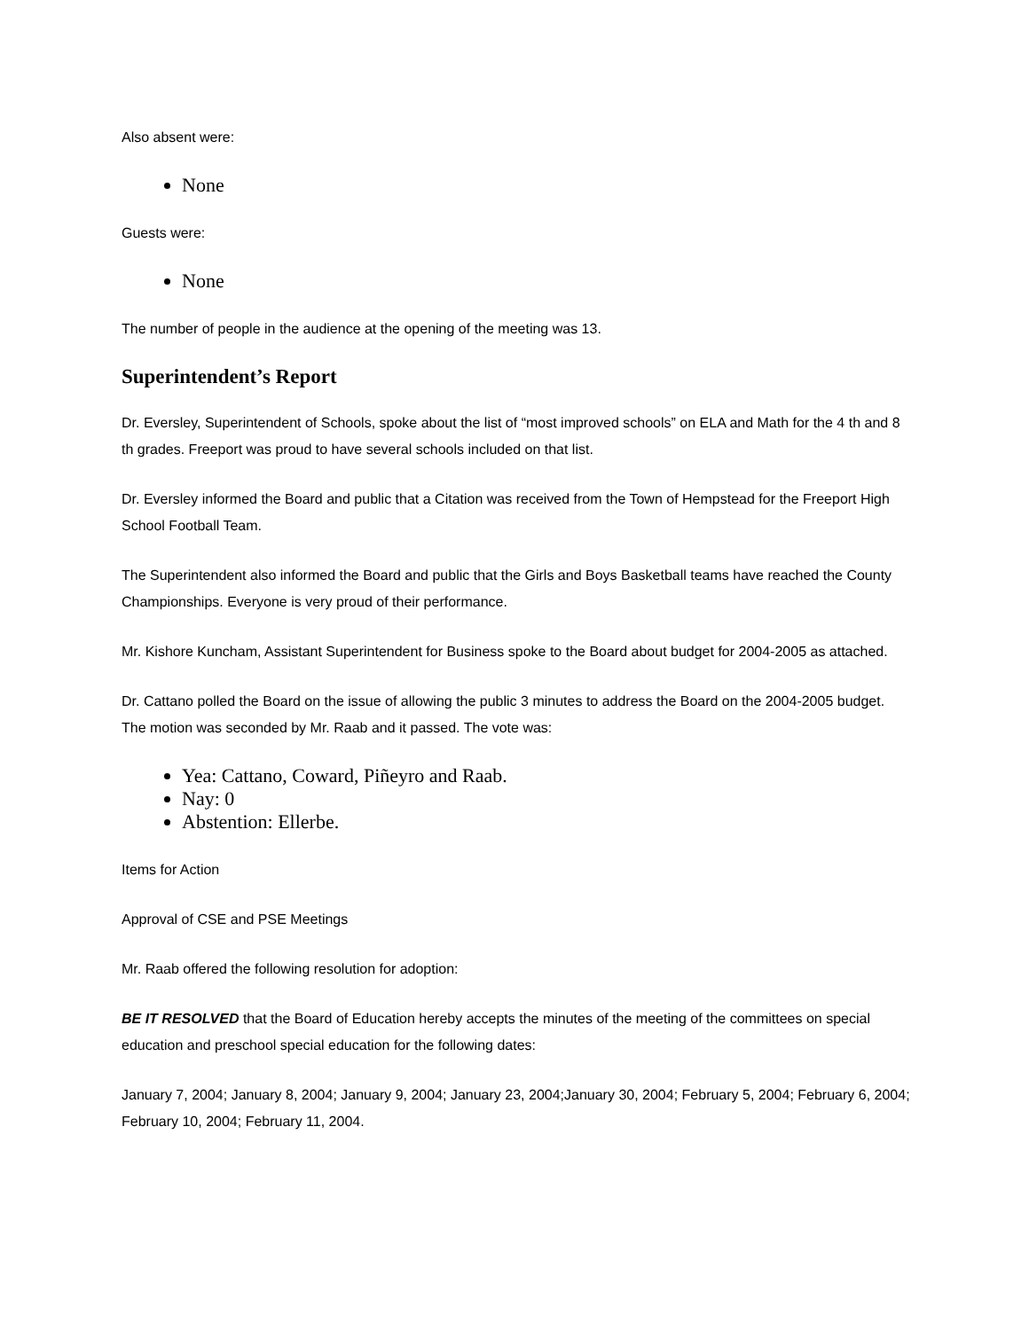Also absent were:
None
Guests were:
None
The number of people in the audience at the opening of the meeting was 13.
Superintendent’s Report
Dr. Eversley, Superintendent of Schools, spoke about the list of “most improved schools” on ELA and Math for the 4 th and 8 th grades. Freeport was proud to have several schools included on that list.
Dr. Eversley informed the Board and public that a Citation was received from the Town of Hempstead for the Freeport High School Football Team.
The Superintendent also informed the Board and public that the Girls and Boys Basketball teams have reached the County Championships. Everyone is very proud of their performance.
Mr. Kishore Kuncham, Assistant Superintendent for Business spoke to the Board about budget for 2004-2005 as attached.
Dr. Cattano polled the Board on the issue of allowing the public 3 minutes to address the Board on the 2004-2005 budget. The motion was seconded by Mr. Raab and it passed. The vote was:
Yea: Cattano, Coward, Piñeyro and Raab.
Nay: 0
Abstention: Ellerbe.
Items for Action
Approval of CSE and PSE Meetings
Mr. Raab offered the following resolution for adoption:
BE IT RESOLVED that the Board of Education hereby accepts the minutes of the meeting of the committees on special education and preschool special education for the following dates:
January 7, 2004; January 8, 2004; January 9, 2004; January 23, 2004;January 30, 2004; February 5, 2004; February 6, 2004; February 10, 2004; February 11, 2004.